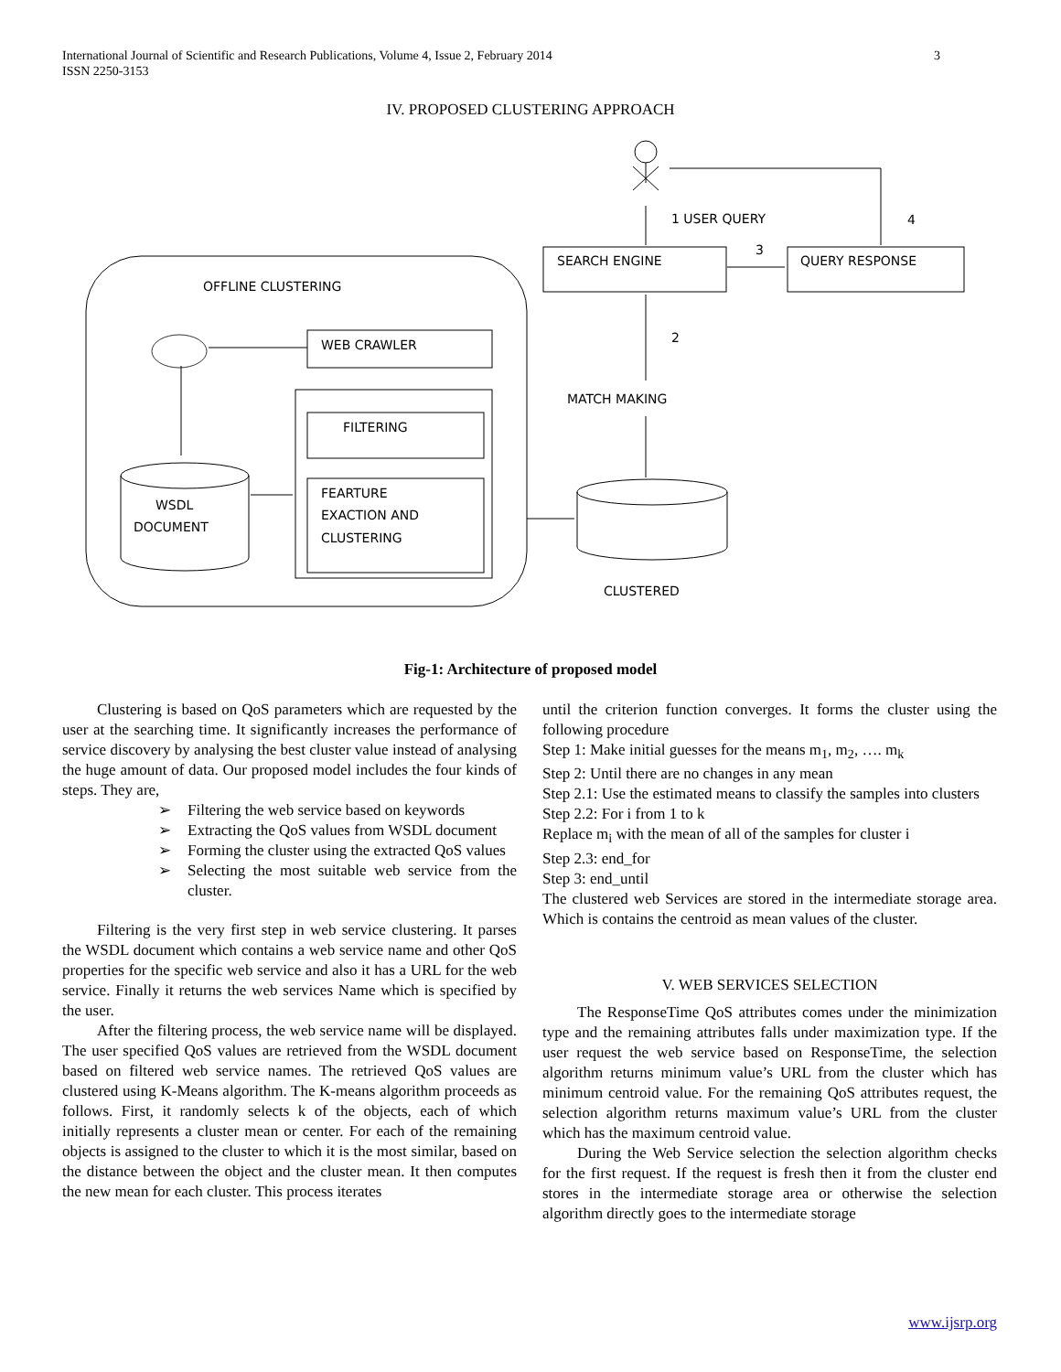International Journal of Scientific and Research Publications, Volume 4, Issue 2, February 2014
ISSN 2250-3153
3
IV. PROPOSED CLUSTERING APPROACH
1 USER QUERY
4
3
SEARCH ENGINE
QUERY RESPONSE
OFFLINE CLUSTERING
WEB CRAWLER
2
MATCH MAKING
FILTERING
FEARTURE
EXACTION AND
CLUSTERING
WSDL
DOCUMENT
CLUSTERED
Fig-1: Architecture of proposed model
Clustering is based on QoS parameters which are requested by the user at the searching time. It significantly increases the performance of service discovery by analysing the best cluster value instead of analysing the huge amount of data. Our proposed model includes the four kinds of steps. They are,
➢ Filtering the web service based on keywords
➢ Extracting the QoS values from WSDL document
➢ Forming the cluster using the extracted QoS values
➢ Selecting the most suitable web service from the cluster.
Filtering is the very first step in web service clustering. It parses the WSDL document which contains a web service name and other QoS properties for the specific web service and also it has a URL for the web service. Finally it returns the web services Name which is specified by the user.
After the filtering process, the web service name will be displayed. The user specified QoS values are retrieved from the WSDL document based on filtered web service names. The retrieved QoS values are clustered using K-Means algorithm. The K-means algorithm proceeds as follows. First, it randomly selects k of the objects, each of which initially represents a cluster mean or center. For each of the remaining objects is assigned to the cluster to which it is the most similar, based on the distance between the object and the cluster mean. It then computes the new mean for each cluster. This process iterates
until the criterion function converges. It forms the cluster using the following procedure
Step 1: Make initial guesses for the means m<sub>1</sub>, m<sub>2</sub>, …. m<sub>k</sub>
Step 2: Until there are no changes in any mean
Step 2.1: Use the estimated means to classify the samples into clusters
Step 2.2: For i from 1 to k
Replace m<sub>i</sub> with the mean of all of the samples for cluster i
Step 2.3: end_for
Step 3: end_until
The clustered web Services are stored in the intermediate storage area. Which is contains the centroid as mean values of the cluster.
V. WEB SERVICES SELECTION
The ResponseTime QoS attributes comes under the minimization type and the remaining attributes falls under maximization type. If the user request the web service based on ResponseTime, the selection algorithm returns minimum value’s URL from the cluster which has minimum centroid value. For the remaining QoS attributes request, the selection algorithm returns maximum value’s URL from the cluster which has the maximum centroid value.
During the Web Service selection the selection algorithm checks for the first request. If the request is fresh then it from the cluster end stores in the intermediate storage area or otherwise the selection algorithm directly goes to the intermediate storage
www.ijsrp.org